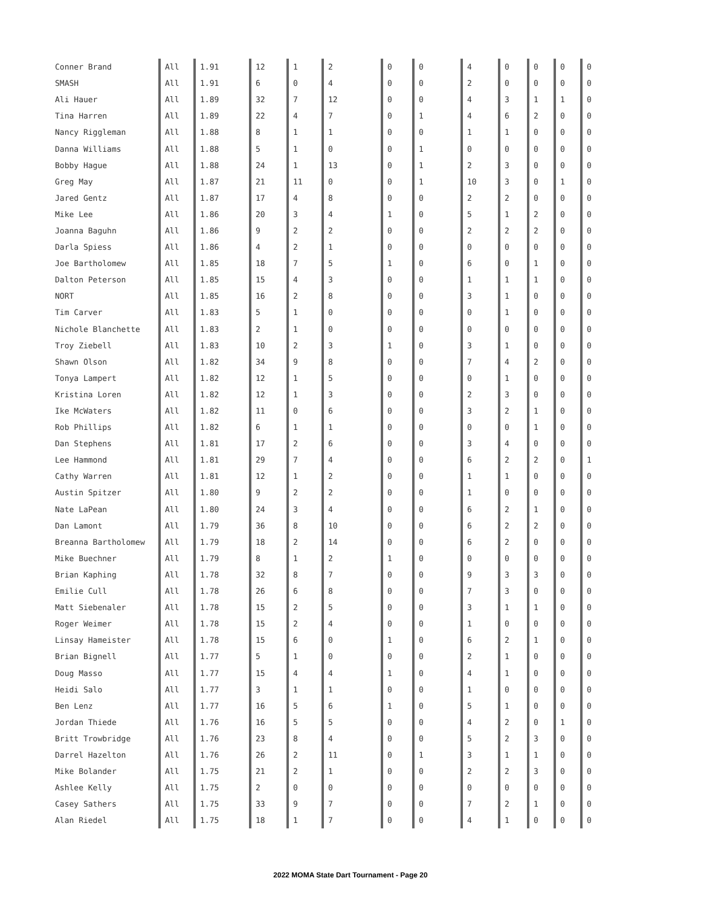| Conner Brand | All | 1.91 | 12 | 1 | 2 | 0 | 0 | 4 | 0 | 0 | 0 | 0 |
| SMASH | All | 1.91 | 6 | 0 | 4 | 0 | 0 | 2 | 0 | 0 | 0 | 0 |
| Ali Hauer | All | 1.89 | 32 | 7 | 12 | 0 | 0 | 4 | 3 | 1 | 1 | 0 |
| Tina Harren | All | 1.89 | 22 | 4 | 7 | 0 | 1 | 4 | 6 | 2 | 0 | 0 |
| Nancy Riggleman | All | 1.88 | 8 | 1 | 1 | 0 | 0 | 1 | 1 | 0 | 0 | 0 |
| Danna Williams | All | 1.88 | 5 | 1 | 0 | 0 | 1 | 0 | 0 | 0 | 0 | 0 |
| Bobby Hague | All | 1.88 | 24 | 1 | 13 | 0 | 1 | 2 | 3 | 0 | 0 | 0 |
| Greg May | All | 1.87 | 21 | 11 | 0 | 0 | 1 | 10 | 3 | 0 | 1 | 0 |
| Jared Gentz | All | 1.87 | 17 | 4 | 8 | 0 | 0 | 2 | 2 | 0 | 0 | 0 |
| Mike Lee | All | 1.86 | 20 | 3 | 4 | 1 | 0 | 5 | 1 | 2 | 0 | 0 |
| Joanna Baguhn | All | 1.86 | 9 | 2 | 2 | 0 | 0 | 2 | 2 | 2 | 0 | 0 |
| Darla Spiess | All | 1.86 | 4 | 2 | 1 | 0 | 0 | 0 | 0 | 0 | 0 | 0 |
| Joe Bartholomew | All | 1.85 | 18 | 7 | 5 | 1 | 0 | 6 | 0 | 1 | 0 | 0 |
| Dalton Peterson | All | 1.85 | 15 | 4 | 3 | 0 | 0 | 1 | 1 | 1 | 0 | 0 |
| NORT | All | 1.85 | 16 | 2 | 8 | 0 | 0 | 3 | 1 | 0 | 0 | 0 |
| Tim Carver | All | 1.83 | 5 | 1 | 0 | 0 | 0 | 0 | 1 | 0 | 0 | 0 |
| Nichole Blanchette | All | 1.83 | 2 | 1 | 0 | 0 | 0 | 0 | 0 | 0 | 0 | 0 |
| Troy Ziebell | All | 1.83 | 10 | 2 | 3 | 1 | 0 | 3 | 1 | 0 | 0 | 0 |
| Shawn Olson | All | 1.82 | 34 | 9 | 8 | 0 | 0 | 7 | 4 | 2 | 0 | 0 |
| Tonya Lampert | All | 1.82 | 12 | 1 | 5 | 0 | 0 | 0 | 1 | 0 | 0 | 0 |
| Kristina Loren | All | 1.82 | 12 | 1 | 3 | 0 | 0 | 2 | 3 | 0 | 0 | 0 |
| Ike McWaters | All | 1.82 | 11 | 0 | 6 | 0 | 0 | 3 | 2 | 1 | 0 | 0 |
| Rob Phillips | All | 1.82 | 6 | 1 | 1 | 0 | 0 | 0 | 0 | 1 | 0 | 0 |
| Dan Stephens | All | 1.81 | 17 | 2 | 6 | 0 | 0 | 3 | 4 | 0 | 0 | 0 |
| Lee Hammond | All | 1.81 | 29 | 7 | 4 | 0 | 0 | 6 | 2 | 2 | 0 | 1 |
| Cathy Warren | All | 1.81 | 12 | 1 | 2 | 0 | 0 | 1 | 1 | 0 | 0 | 0 |
| Austin Spitzer | All | 1.80 | 9 | 2 | 2 | 0 | 0 | 1 | 0 | 0 | 0 | 0 |
| Nate LaPean | All | 1.80 | 24 | 3 | 4 | 0 | 0 | 6 | 2 | 1 | 0 | 0 |
| Dan Lamont | All | 1.79 | 36 | 8 | 10 | 0 | 0 | 6 | 2 | 2 | 0 | 0 |
| Breanna Bartholomew | All | 1.79 | 18 | 2 | 14 | 0 | 0 | 6 | 2 | 0 | 0 | 0 |
| Mike Buechner | All | 1.79 | 8 | 1 | 2 | 1 | 0 | 0 | 0 | 0 | 0 | 0 |
| Brian Kaphing | All | 1.78 | 32 | 8 | 7 | 0 | 0 | 9 | 3 | 3 | 0 | 0 |
| Emilie Cull | All | 1.78 | 26 | 6 | 8 | 0 | 0 | 7 | 3 | 0 | 0 | 0 |
| Matt Siebenaler | All | 1.78 | 15 | 2 | 5 | 0 | 0 | 3 | 1 | 1 | 0 | 0 |
| Roger Weimer | All | 1.78 | 15 | 2 | 4 | 0 | 0 | 1 | 0 | 0 | 0 | 0 |
| Linsay Hameister | All | 1.78 | 15 | 6 | 0 | 1 | 0 | 6 | 2 | 1 | 0 | 0 |
| Brian Bignell | All | 1.77 | 5 | 1 | 0 | 0 | 0 | 2 | 1 | 0 | 0 | 0 |
| Doug Masso | All | 1.77 | 15 | 4 | 4 | 1 | 0 | 4 | 1 | 0 | 0 | 0 |
| Heidi Salo | All | 1.77 | 3 | 1 | 1 | 0 | 0 | 1 | 0 | 0 | 0 | 0 |
| Ben Lenz | All | 1.77 | 16 | 5 | 6 | 1 | 0 | 5 | 1 | 0 | 0 | 0 |
| Jordan Thiede | All | 1.76 | 16 | 5 | 5 | 0 | 0 | 4 | 2 | 0 | 1 | 0 |
| Britt Trowbridge | All | 1.76 | 23 | 8 | 4 | 0 | 0 | 5 | 2 | 3 | 0 | 0 |
| Darrel Hazelton | All | 1.76 | 26 | 2 | 11 | 0 | 1 | 3 | 1 | 1 | 0 | 0 |
| Mike Bolander | All | 1.75 | 21 | 2 | 1 | 0 | 0 | 2 | 2 | 3 | 0 | 0 |
| Ashlee Kelly | All | 1.75 | 2 | 0 | 0 | 0 | 0 | 0 | 0 | 0 | 0 | 0 |
| Casey Sathers | All | 1.75 | 33 | 9 | 7 | 0 | 0 | 7 | 2 | 1 | 0 | 0 |
| Alan Riedel | All | 1.75 | 18 | 1 | 7 | 0 | 0 | 4 | 1 | 0 | 0 | 0 |
2022 MOMA State Dart Tournament - Page 20